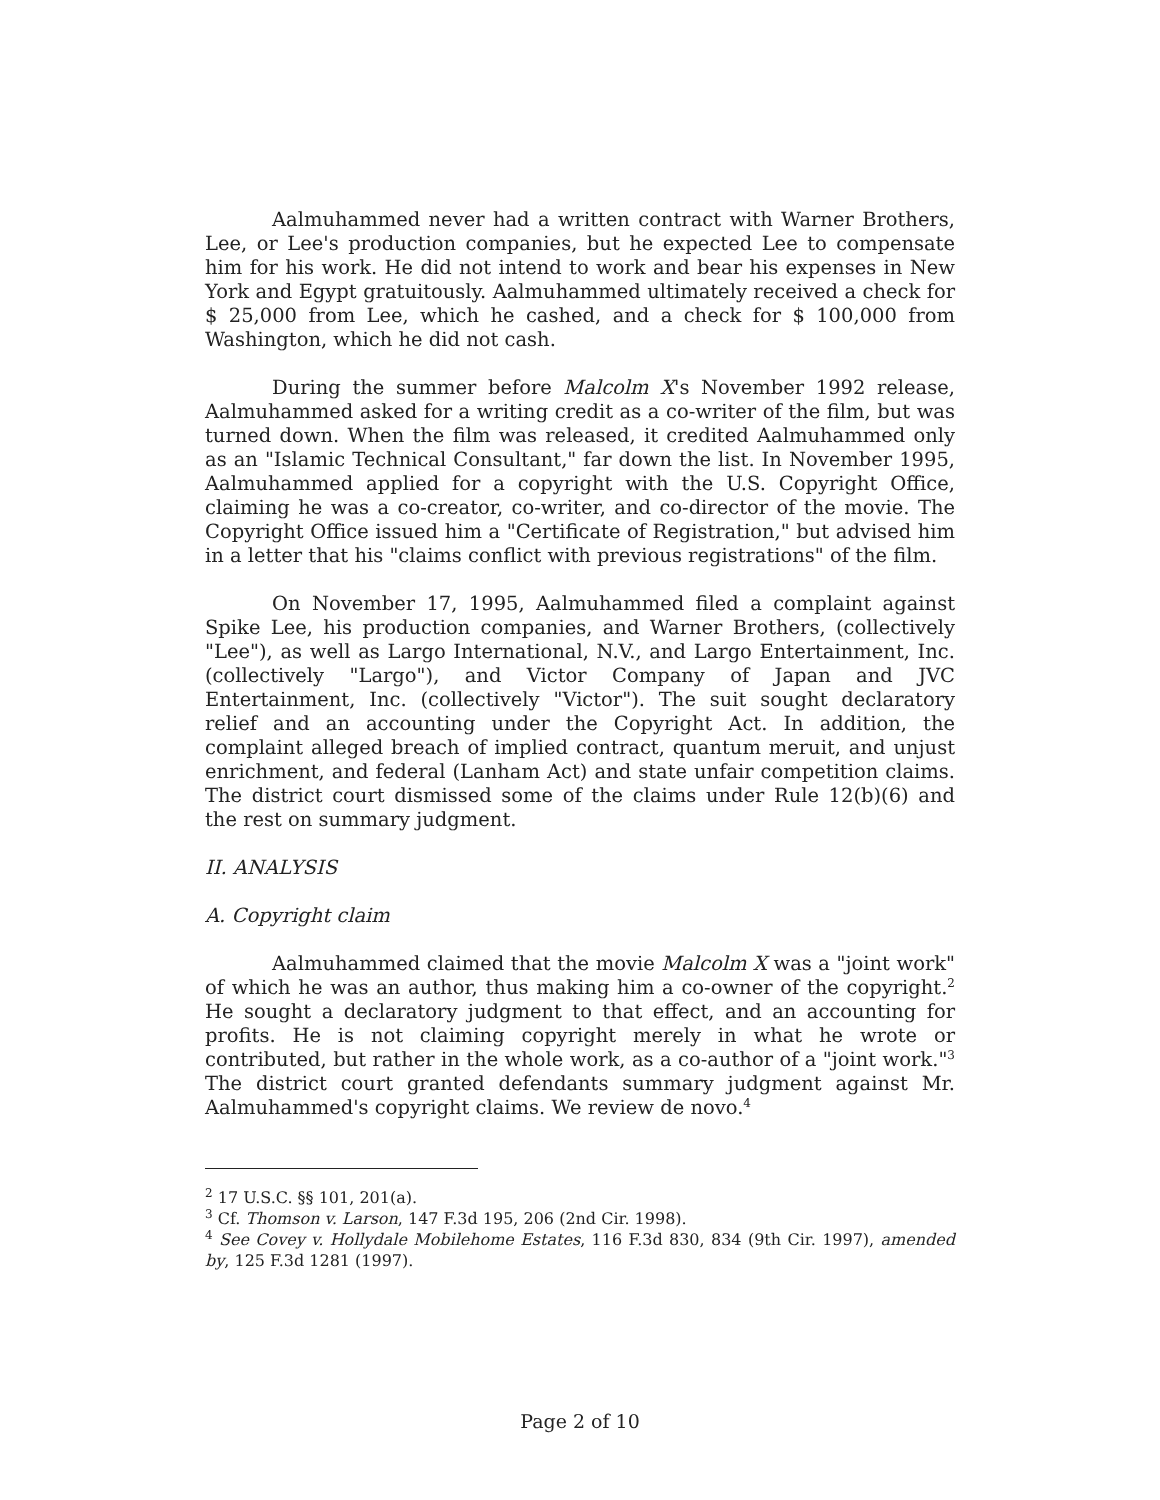Aalmuhammed never had a written contract with Warner Brothers, Lee, or Lee's production companies, but he expected Lee to compensate him for his work. He did not intend to work and bear his expenses in New York and Egypt gratuitously. Aalmuhammed ultimately received a check for $ 25,000 from Lee, which he cashed, and a check for $ 100,000 from Washington, which he did not cash.
During the summer before Malcolm X's November 1992 release, Aalmuhammed asked for a writing credit as a co-writer of the film, but was turned down. When the film was released, it credited Aalmuhammed only as an "Islamic Technical Consultant," far down the list. In November 1995, Aalmuhammed applied for a copyright with the U.S. Copyright Office, claiming he was a co-creator, co-writer, and co-director of the movie. The Copyright Office issued him a "Certificate of Registration," but advised him in a letter that his "claims conflict with previous registrations" of the film.
On November 17, 1995, Aalmuhammed filed a complaint against Spike Lee, his production companies, and Warner Brothers, (collectively "Lee"), as well as Largo International, N.V., and Largo Entertainment, Inc. (collectively "Largo"), and Victor Company of Japan and JVC Entertainment, Inc. (collectively "Victor"). The suit sought declaratory relief and an accounting under the Copyright Act. In addition, the complaint alleged breach of implied contract, quantum meruit, and unjust enrichment, and federal (Lanham Act) and state unfair competition claims. The district court dismissed some of the claims under Rule 12(b)(6) and the rest on summary judgment.
II. ANALYSIS
A. Copyright claim
Aalmuhammed claimed that the movie Malcolm X was a "joint work" of which he was an author, thus making him a co-owner of the copyright.<sup>2</sup> He sought a declaratory judgment to that effect, and an accounting for profits. He is not claiming copyright merely in what he wrote or contributed, but rather in the whole work, as a co-author of a "joint work."<sup>3</sup> The district court granted defendants summary judgment against Mr. Aalmuhammed's copyright claims. We review de novo.<sup>4</sup>
<sup>2</sup> 17 U.S.C. §§ 101, 201(a).
<sup>3</sup> Cf. Thomson v. Larson, 147 F.3d 195, 206 (2nd Cir. 1998).
<sup>4</sup> See Covey v. Hollydale Mobilehome Estates, 116 F.3d 830, 834 (9th Cir. 1997), amended by, 125 F.3d 1281 (1997).
Page 2 of 10